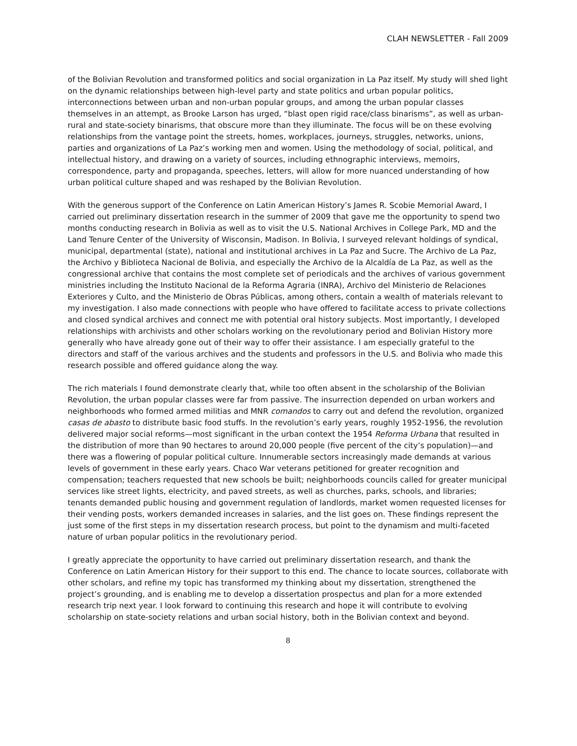CLAH NEWSLETTER - Fall 2009
of the Bolivian Revolution and transformed politics and social organization in La Paz itself. My study will shed light on the dynamic relationships between high-level party and state politics and urban popular politics, interconnections between urban and non-urban popular groups, and among the urban popular classes themselves in an attempt, as Brooke Larson has urged, “blast open rigid race/class binarisms”, as well as urban-rural and state-society binarisms, that obscure more than they illuminate. The focus will be on these evolving relationships from the vantage point the streets, homes, workplaces, journeys, struggles, networks, unions, parties and organizations of La Paz’s working men and women. Using the methodology of social, political, and intellectual history, and drawing on a variety of sources, including ethnographic interviews, memoirs, correspondence, party and propaganda, speeches, letters, will allow for more nuanced understanding of how urban political culture shaped and was reshaped by the Bolivian Revolution.
With the generous support of the Conference on Latin American History’s James R. Scobie Memorial Award, I carried out preliminary dissertation research in the summer of 2009 that gave me the opportunity to spend two months conducting research in Bolivia as well as to visit the U.S. National Archives in College Park, MD and the Land Tenure Center of the University of Wisconsin, Madison. In Bolivia, I surveyed relevant holdings of syndical, municipal, departmental (state), national and institutional archives in La Paz and Sucre. The Archivo de La Paz, the Archivo y Biblioteca Nacional de Bolivia, and especially the Archivo de la Alcaldía de La Paz, as well as the congressional archive that contains the most complete set of periodicals and the archives of various government ministries including the Instituto Nacional de la Reforma Agraria (INRA), Archivo del Ministerio de Relaciones Exteriores y Culto, and the Ministerio de Obras Públicas, among others, contain a wealth of materials relevant to my investigation. I also made connections with people who have offered to facilitate access to private collections and closed syndical archives and connect me with potential oral history subjects. Most importantly, I developed relationships with archivists and other scholars working on the revolutionary period and Bolivian History more generally who have already gone out of their way to offer their assistance. I am especially grateful to the directors and staff of the various archives and the students and professors in the U.S. and Bolivia who made this research possible and offered guidance along the way.
The rich materials I found demonstrate clearly that, while too often absent in the scholarship of the Bolivian Revolution, the urban popular classes were far from passive. The insurrection depended on urban workers and neighborhoods who formed armed militias and MNR comandos to carry out and defend the revolution, organized casas de abasto to distribute basic food stuffs. In the revolution’s early years, roughly 1952-1956, the revolution delivered major social reforms—most significant in the urban context the 1954 Reforma Urbana that resulted in the distribution of more than 90 hectares to around 20,000 people (five percent of the city’s population)—and there was a flowering of popular political culture. Innumerable sectors increasingly made demands at various levels of government in these early years. Chaco War veterans petitioned for greater recognition and compensation; teachers requested that new schools be built; neighborhoods councils called for greater municipal services like street lights, electricity, and paved streets, as well as churches, parks, schools, and libraries; tenants demanded public housing and government regulation of landlords, market women requested licenses for their vending posts, workers demanded increases in salaries, and the list goes on. These findings represent the just some of the first steps in my dissertation research process, but point to the dynamism and multi-faceted nature of urban popular politics in the revolutionary period.
I greatly appreciate the opportunity to have carried out preliminary dissertation research, and thank the Conference on Latin American History for their support to this end. The chance to locate sources, collaborate with other scholars, and refine my topic has transformed my thinking about my dissertation, strengthened the project’s grounding, and is enabling me to develop a dissertation prospectus and plan for a more extended research trip next year. I look forward to continuing this research and hope it will contribute to evolving scholarship on state-society relations and urban social history, both in the Bolivian context and beyond.
8